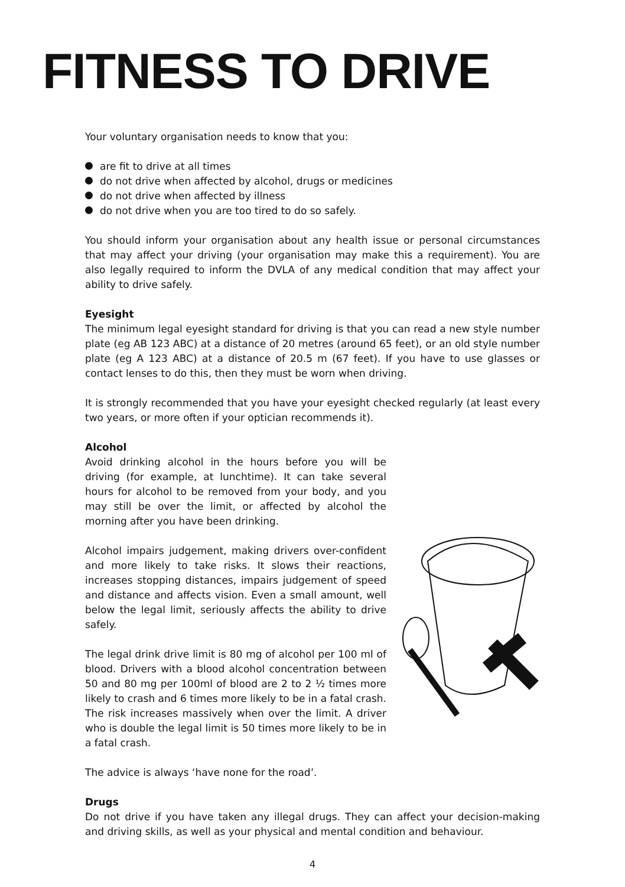FITNESS TO DRIVE
Your voluntary organisation needs to know that you:
are fit to drive at all times
do not drive when affected by alcohol, drugs or medicines
do not drive when affected by illness
do not drive when you are too tired to do so safely.
You should inform your organisation about any health issue or personal circumstances that may affect your driving (your organisation may make this a requirement). You are also legally required to inform the DVLA of any medical condition that may affect your ability to drive safely.
Eyesight
The minimum legal eyesight standard for driving is that you can read a new style number plate (eg AB 123 ABC) at a distance of 20 metres (around 65 feet), or an old style number plate (eg A 123 ABC) at a distance of 20.5 m (67 feet). If you have to use glasses or contact lenses to do this, then they must be worn when driving.
It is strongly recommended that you have your eyesight checked regularly (at least every two years, or more often if your optician recommends it).
Alcohol
Avoid drinking alcohol in the hours before you will be driving (for example, at lunchtime). It can take several hours for alcohol to be removed from your body, and you may still be over the limit, or affected by alcohol the morning after you have been drinking.
Alcohol impairs judgement, making drivers over-confident and more likely to take risks. It slows their reactions, increases stopping distances, impairs judgement of speed and distance and affects vision. Even a small amount, well below the legal limit, seriously affects the ability to drive safely.
The legal drink drive limit is 80 mg of alcohol per 100 ml of blood. Drivers with a blood alcohol concentration between 50 and 80 mg per 100ml of blood are 2 to 2 ½ times more likely to crash and 6 times more likely to be in a fatal crash. The risk increases massively when over the limit. A driver who is double the legal limit is 50 times more likely to be in a fatal crash.
The advice is always ‘have none for the road’.
Drugs
Do not drive if you have taken any illegal drugs. They can affect your decision-making and driving skills, as well as your physical and mental condition and behaviour.
4